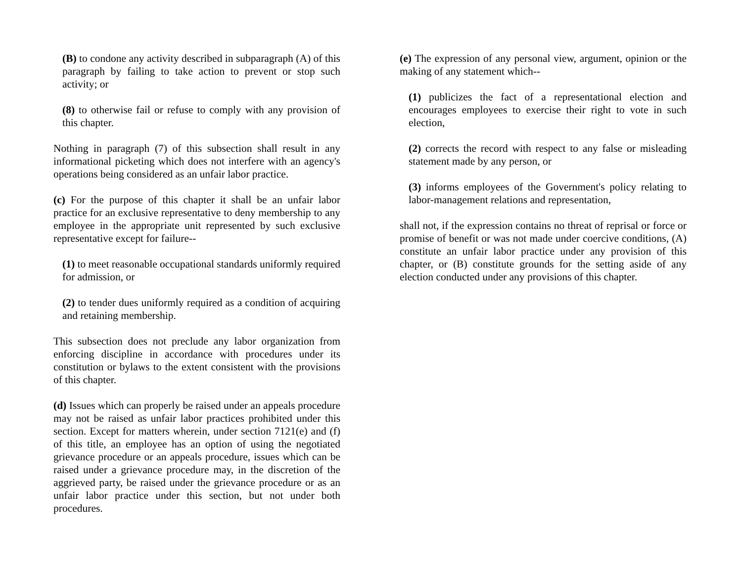(B) to condone any activity described in subparagraph (A) of this paragraph by failing to take action to prevent or stop such activity; or
(8) to otherwise fail or refuse to comply with any provision of this chapter.
Nothing in paragraph (7) of this subsection shall result in any informational picketing which does not interfere with an agency's operations being considered as an unfair labor practice.
(c) For the purpose of this chapter it shall be an unfair labor practice for an exclusive representative to deny membership to any employee in the appropriate unit represented by such exclusive representative except for failure--
(1) to meet reasonable occupational standards uniformly required for admission, or
(2) to tender dues uniformly required as a condition of acquiring and retaining membership.
This subsection does not preclude any labor organization from enforcing discipline in accordance with procedures under its constitution or bylaws to the extent consistent with the provisions of this chapter.
(d) Issues which can properly be raised under an appeals procedure may not be raised as unfair labor practices prohibited under this section. Except for matters wherein, under section 7121(e) and (f) of this title, an employee has an option of using the negotiated grievance procedure or an appeals procedure, issues which can be raised under a grievance procedure may, in the discretion of the aggrieved party, be raised under the grievance procedure or as an unfair labor practice under this section, but not under both procedures.
(e) The expression of any personal view, argument, opinion or the making of any statement which--
(1) publicizes the fact of a representational election and encourages employees to exercise their right to vote in such election,
(2) corrects the record with respect to any false or misleading statement made by any person, or
(3) informs employees of the Government's policy relating to labor-management relations and representation,
shall not, if the expression contains no threat of reprisal or force or promise of benefit or was not made under coercive conditions, (A) constitute an unfair labor practice under any provision of this chapter, or (B) constitute grounds for the setting aside of any election conducted under any provisions of this chapter.